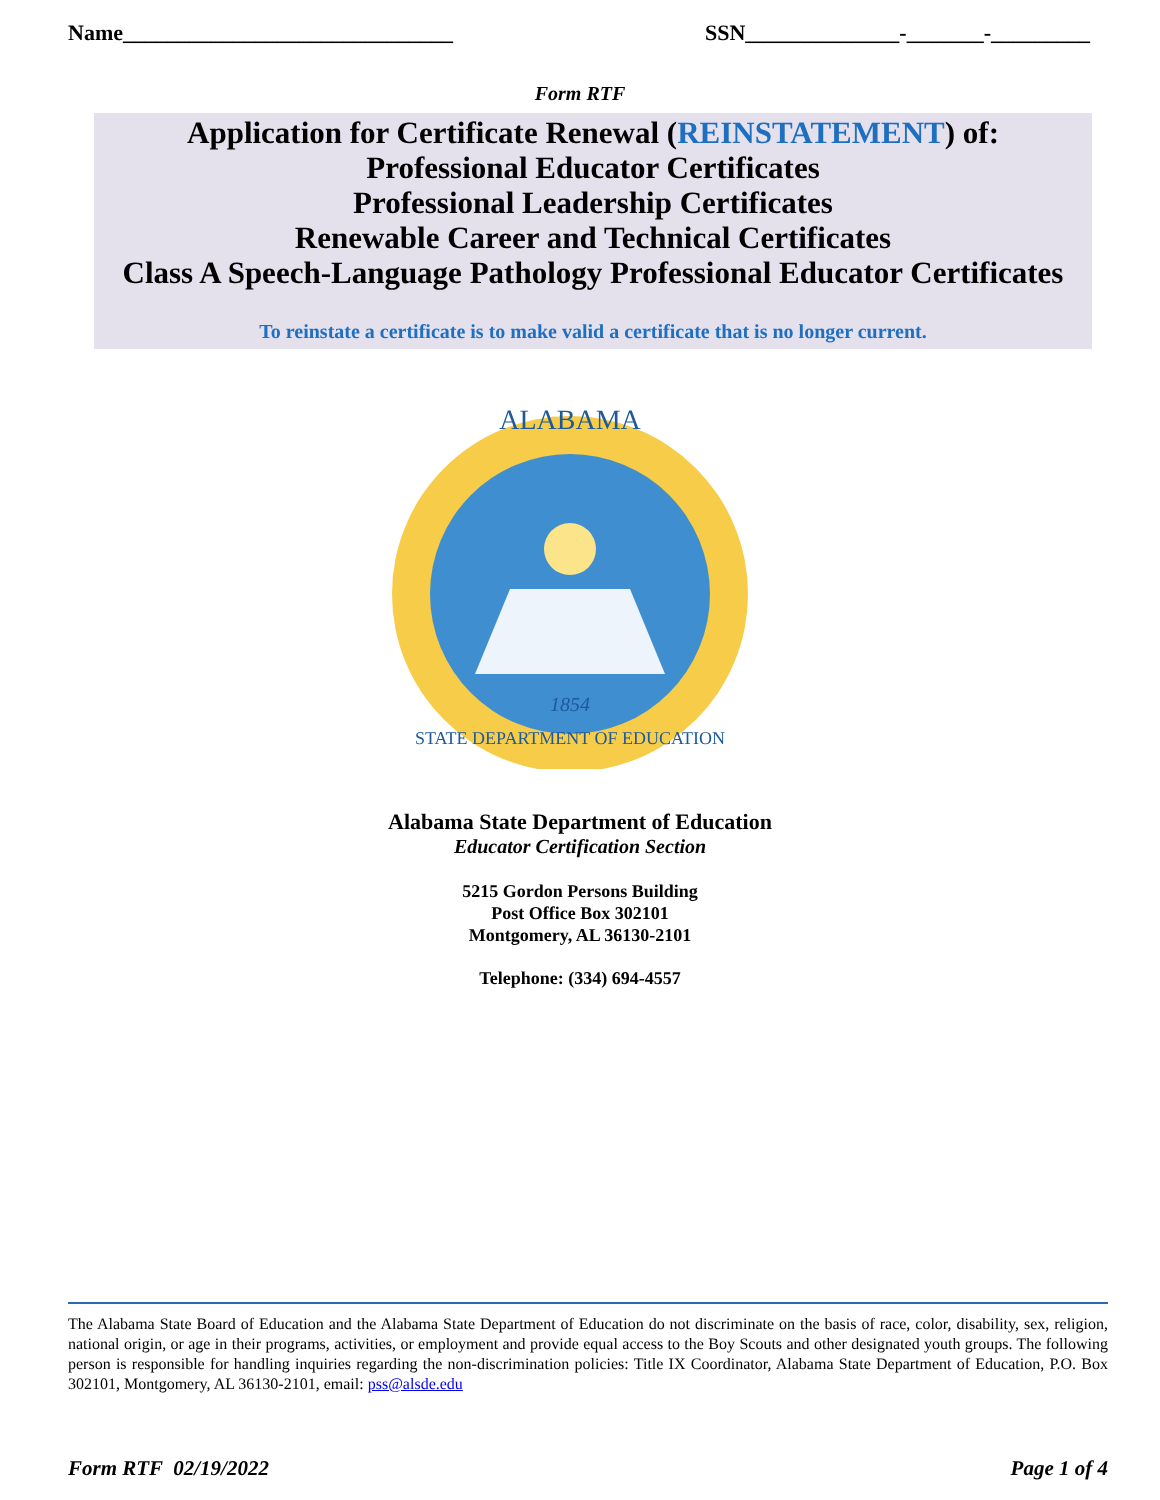Name______________________________ SSN______________-_______-_________
Form RTF
Application for Certificate Renewal (REINSTATEMENT) of:
Professional Educator Certificates
Professional Leadership Certificates
Renewable Career and Technical Certificates
Class A Speech-Language Pathology Professional Educator Certificates
To reinstate a certificate is to make valid a certificate that is no longer current.
ALABAMA
1854
STATE DEPARTMENT OF EDUCATION
Alabama State Department of Education
Educator Certification Section
5215 Gordon Persons Building
Post Office Box 302101
Montgomery, AL 36130-2101
Telephone: (334) 694-4557
The Alabama State Board of Education and the Alabama State Department of Education do not discriminate on the basis of race, color, disability, sex, religion, national origin, or age in their programs, activities, or employment and provide equal access to the Boy Scouts and other designated youth groups. The following person is responsible for handling inquiries regarding the non-discrimination policies: Title IX Coordinator, Alabama State Department of Education, P.O. Box 302101, Montgomery, AL 36130-2101, email: pss@alsde.edu
Form RTF 02/19/2022 Page 1 of 4